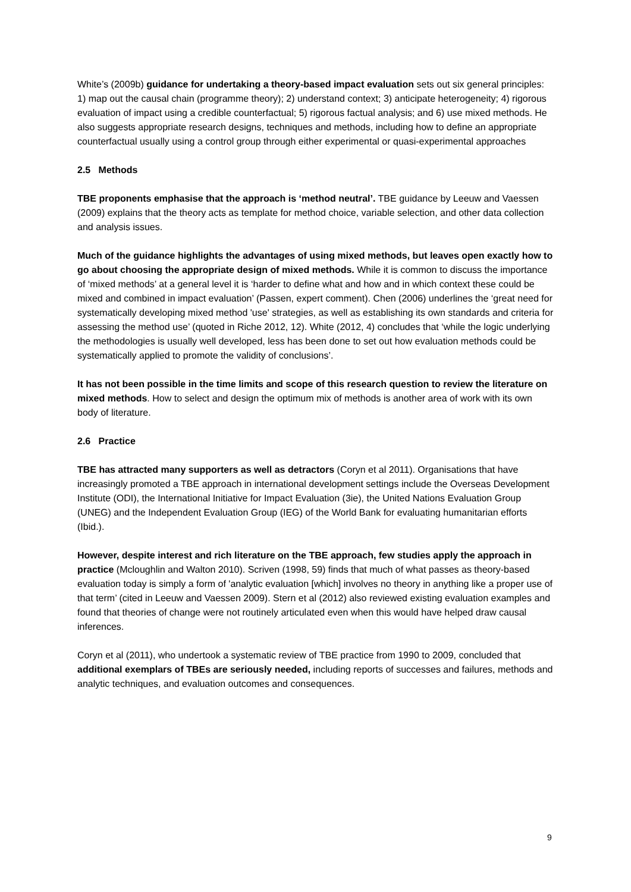White’s (2009b) guidance for undertaking a theory-based impact evaluation sets out six general principles: 1) map out the causal chain (programme theory); 2) understand context; 3) anticipate heterogeneity; 4) rigorous evaluation of impact using a credible counterfactual; 5) rigorous factual analysis; and 6) use mixed methods. He also suggests appropriate research designs, techniques and methods, including how to define an appropriate counterfactual usually using a control group through either experimental or quasi-experimental approaches
2.5 Methods
TBE proponents emphasise that the approach is ‘method neutral’. TBE guidance by Leeuw and Vaessen (2009) explains that the theory acts as template for method choice, variable selection, and other data collection and analysis issues.
Much of the guidance highlights the advantages of using mixed methods, but leaves open exactly how to go about choosing the appropriate design of mixed methods. While it is common to discuss the importance of ‘mixed methods’ at a general level it is ‘harder to define what and how and in which context these could be mixed and combined in impact evaluation’ (Passen, expert comment). Chen (2006) underlines the ‘great need for systematically developing mixed method 'use' strategies, as well as establishing its own standards and criteria for assessing the method use’ (quoted in Riche 2012, 12). White (2012, 4) concludes that ‘while the logic underlying the methodologies is usually well developed, less has been done to set out how evaluation methods could be systematically applied to promote the validity of conclusions’.
It has not been possible in the time limits and scope of this research question to review the literature on mixed methods. How to select and design the optimum mix of methods is another area of work with its own body of literature.
2.6 Practice
TBE has attracted many supporters as well as detractors (Coryn et al 2011). Organisations that have increasingly promoted a TBE approach in international development settings include the Overseas Development Institute (ODI), the International Initiative for Impact Evaluation (3ie), the United Nations Evaluation Group (UNEG) and the Independent Evaluation Group (IEG) of the World Bank for evaluating humanitarian efforts (Ibid.).
However, despite interest and rich literature on the TBE approach, few studies apply the approach in practice (Mcloughlin and Walton 2010). Scriven (1998, 59) finds that much of what passes as theory-based evaluation today is simply a form of 'analytic evaluation [which] involves no theory in anything like a proper use of that term’ (cited in Leeuw and Vaessen 2009). Stern et al (2012) also reviewed existing evaluation examples and found that theories of change were not routinely articulated even when this would have helped draw causal inferences.
Coryn et al (2011), who undertook a systematic review of TBE practice from 1990 to 2009, concluded that additional exemplars of TBEs are seriously needed, including reports of successes and failures, methods and analytic techniques, and evaluation outcomes and consequences.
9